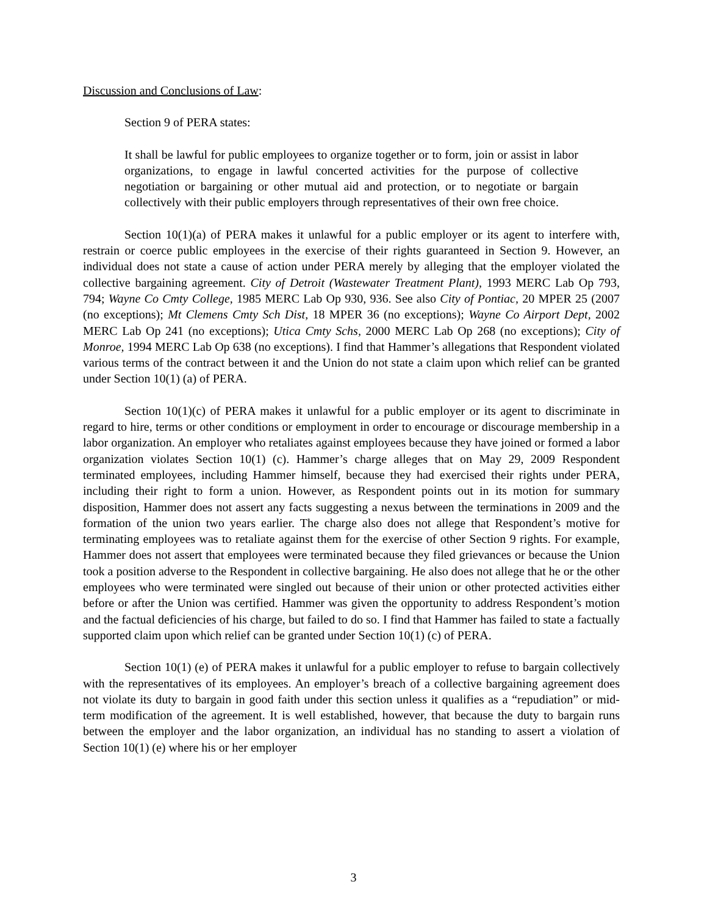Discussion and Conclusions of Law:
Section 9 of PERA states:
It shall be lawful for public employees to organize together or to form, join or assist in labor organizations, to engage in lawful concerted activities for the purpose of collective negotiation or bargaining or other mutual aid and protection, or to negotiate or bargain collectively with their public employers through representatives of their own free choice.
Section 10(1)(a) of PERA makes it unlawful for a public employer or its agent to interfere with, restrain or coerce public employees in the exercise of their rights guaranteed in Section 9. However, an individual does not state a cause of action under PERA merely by alleging that the employer violated the collective bargaining agreement. City of Detroit (Wastewater Treatment Plant), 1993 MERC Lab Op 793, 794; Wayne Co Cmty College, 1985 MERC Lab Op 930, 936. See also City of Pontiac, 20 MPER 25 (2007 (no exceptions); Mt Clemens Cmty Sch Dist, 18 MPER 36 (no exceptions); Wayne Co Airport Dept, 2002 MERC Lab Op 241 (no exceptions); Utica Cmty Schs, 2000 MERC Lab Op 268 (no exceptions); City of Monroe, 1994 MERC Lab Op 638 (no exceptions). I find that Hammer’s allegations that Respondent violated various terms of the contract between it and the Union do not state a claim upon which relief can be granted under Section 10(1) (a) of PERA.
Section 10(1)(c) of PERA makes it unlawful for a public employer or its agent to discriminate in regard to hire, terms or other conditions or employment in order to encourage or discourage membership in a labor organization. An employer who retaliates against employees because they have joined or formed a labor organization violates Section 10(1) (c). Hammer’s charge alleges that on May 29, 2009 Respondent terminated employees, including Hammer himself, because they had exercised their rights under PERA, including their right to form a union. However, as Respondent points out in its motion for summary disposition, Hammer does not assert any facts suggesting a nexus between the terminations in 2009 and the formation of the union two years earlier. The charge also does not allege that Respondent’s motive for terminating employees was to retaliate against them for the exercise of other Section 9 rights. For example, Hammer does not assert that employees were terminated because they filed grievances or because the Union took a position adverse to the Respondent in collective bargaining. He also does not allege that he or the other employees who were terminated were singled out because of their union or other protected activities either before or after the Union was certified. Hammer was given the opportunity to address Respondent’s motion and the factual deficiencies of his charge, but failed to do so. I find that Hammer has failed to state a factually supported claim upon which relief can be granted under Section 10(1) (c) of PERA.
Section 10(1) (e) of PERA makes it unlawful for a public employer to refuse to bargain collectively with the representatives of its employees. An employer’s breach of a collective bargaining agreement does not violate its duty to bargain in good faith under this section unless it qualifies as a “repudiation” or mid-term modification of the agreement. It is well established, however, that because the duty to bargain runs between the employer and the labor organization, an individual has no standing to assert a violation of Section 10(1) (e) where his or her employer
3